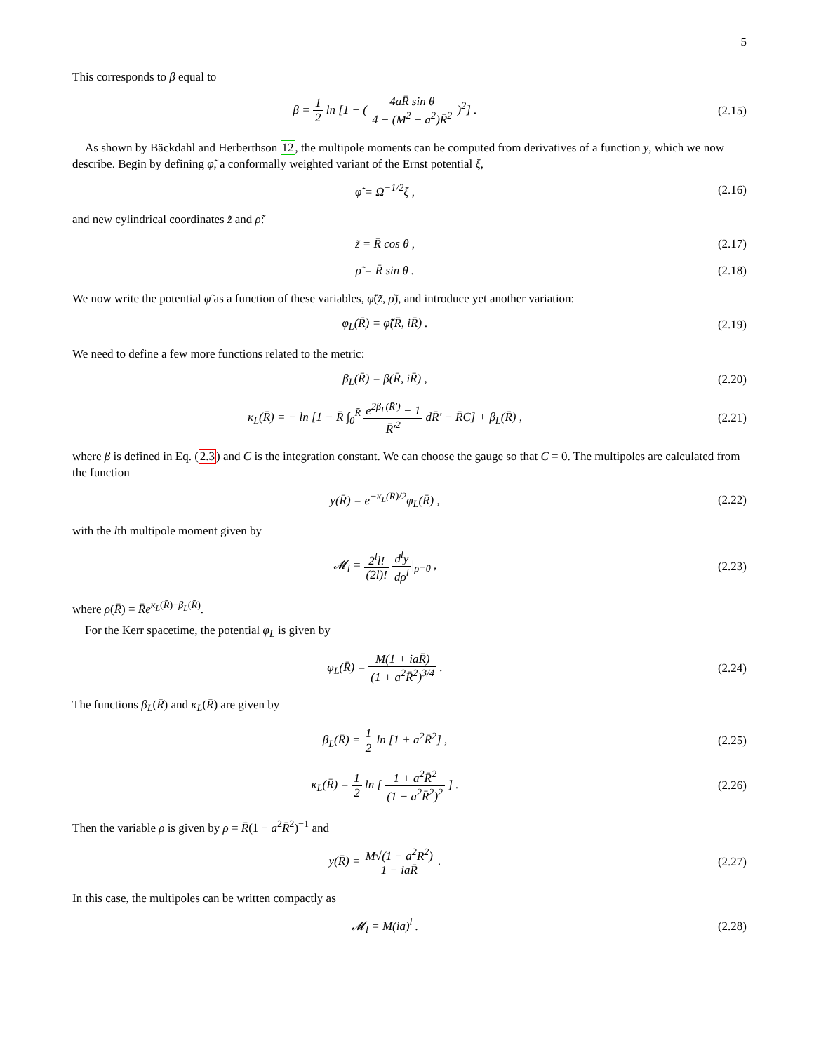5
This corresponds to β equal to
β = 1 2 ln [1 − ( 4aR̄ sin θ 4 − (M<sup>2</sup> − a<sup>2</sup>)R̄<sup>2</sup> )<sup>2</sup>] .
(2.15)
As shown by Bäckdahl and Herberthson 12, the multipole moments can be computed from derivatives of a function y, which we now describe. Begin by defining φ̃, a conformally weighted variant of the Ernst potential ξ,
φ̃ = Ω<sup>−1/2</sup>ξ , (2.16)
and new cylindrical coordinates z̃ and ρ̃:
z̃ = R̄ cos θ , (2.17)
ρ̃ = R̄ sin θ . (2.18)
We now write the potential φ̃ as a function of these variables, φ̃(z̃, ρ̃), and introduce yet another variation:
φ<sub>L</sub>(R̄) = φ̃(R̄, iR̄) . (2.19)
We need to define a few more functions related to the metric:
β<sub>L</sub>(R̄) = β(R̄, iR̄) , (2.20)
κ<sub>L</sub>(R̄) = − ln [1 − R̄ ∫<sub>0</sub><sup>R̄</sup> e<sup>2β<sub>L</sub>(R̄′)</sup> − 1 R̄′<sup>2</sup> dR̄′ − R̄C] + β<sub>L</sub>(R̄) ,
(2.21)
where β is defined in Eq. (2.3) and C is the integration constant. We can choose the gauge so that C = 0. The multipoles are calculated from the function
y(R̄) = e<sup>−κ<sub>L</sub>(R̄)/2</sup>φ<sub>L</sub>(R̄) , (2.22)
with the lth multipole moment given by
𝓜<sub>l</sub> = 2<sup>l</sup>l! (2l)! d<sup>l</sup>y dρ<sup>l</sup>|<sub>ρ=0</sub> , (2.23)
where ρ(R̄) = R̄e<sup>κ<sub>L</sub>(R̄)−β<sub>L</sub>(R̄)</sup>.
For the Kerr spacetime, the potential φ<sub>L</sub> is given by
φ<sub>L</sub>(R̄) = M(1 + iaR̄) (1 + a<sup>2</sup>R̄<sup>2</sup>)<sup>3/4</sup> .
(2.24)
The functions β<sub>L</sub>(R̄) and κ<sub>L</sub>(R̄) are given by
β<sub>L</sub>(R̄) = 1 2 ln [1 + a<sup>2</sup>R̄<sup>2</sup>] , (2.25)
κ<sub>L</sub>(R̄) = 1 2 ln [ 1 + a<sup>2</sup>R̄<sup>2</sup> (1 − a<sup>2</sup>R̄<sup>2</sup>)<sup>2</sup> ] .
(2.26)
Then the variable ρ is given by ρ = R̄(1 − a<sup>2</sup>R̄<sup>2</sup>)<sup>−1</sup> and
y(R̄) = M√(1 − a<sup>2</sup>R<sup>2</sup>) 1 − iaR̄ .
(2.27)
In this case, the multipoles can be written compactly as
𝓜<sub>l</sub> = M(ia)<sup>l</sup> . (2.28)